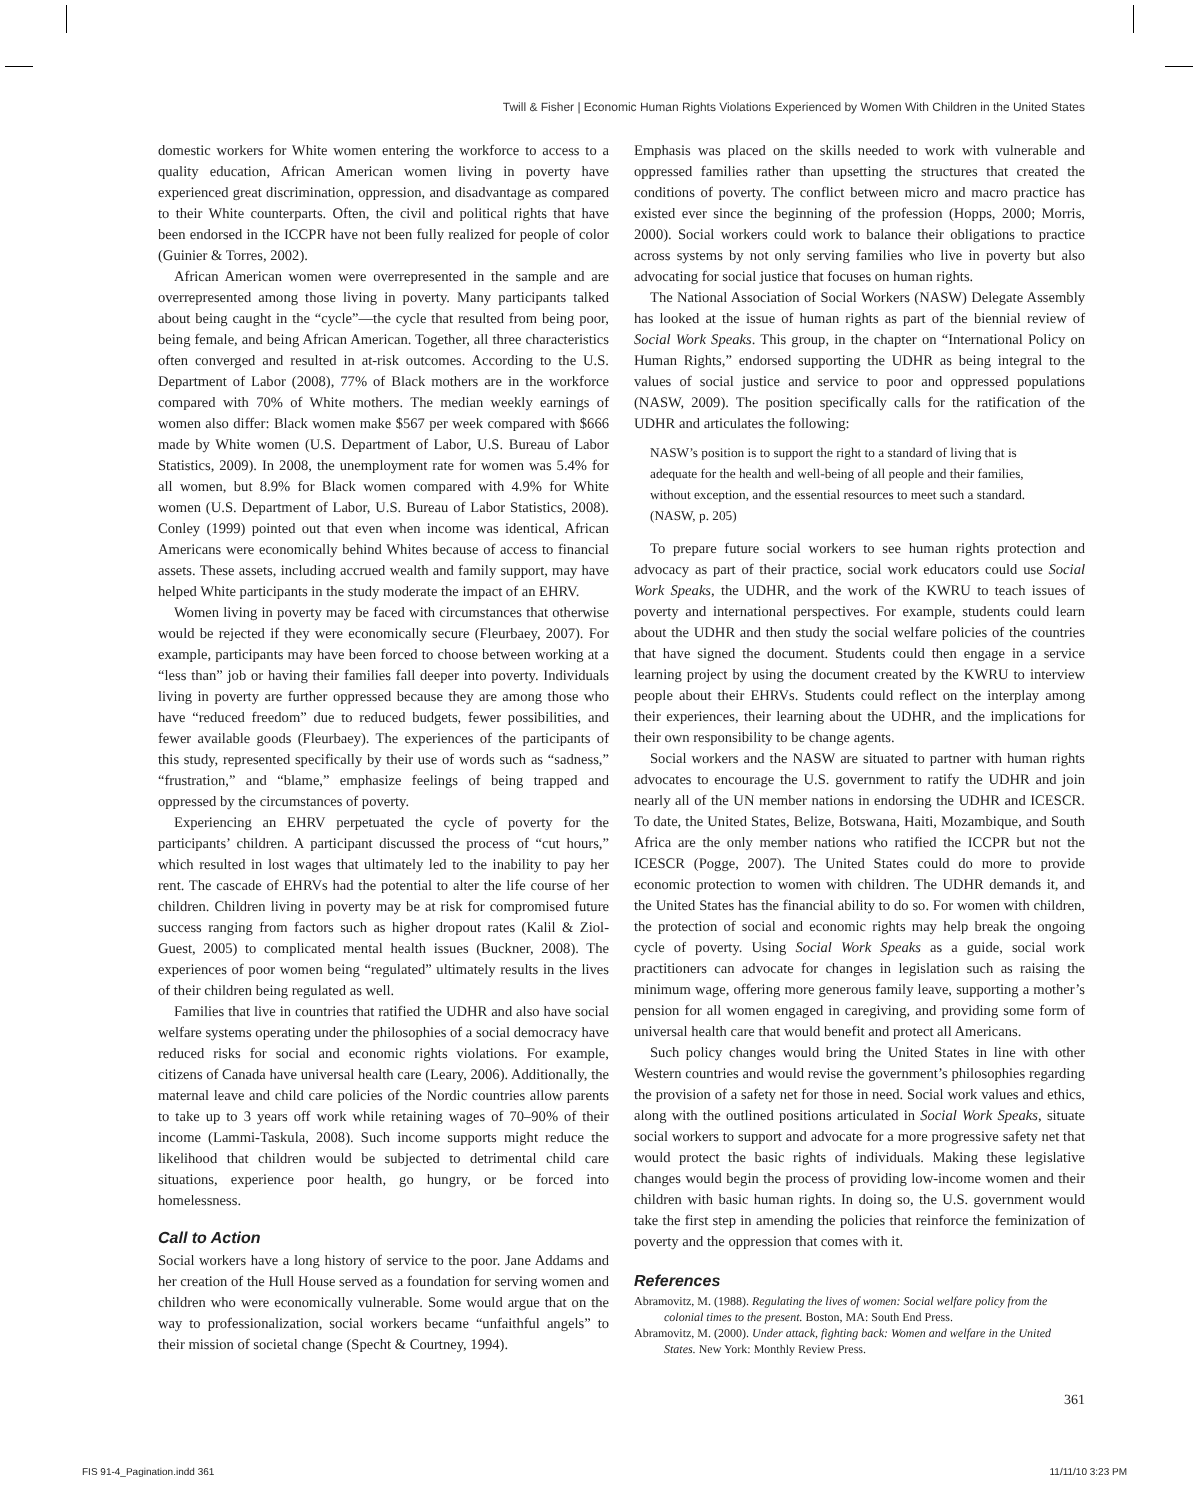Twill & Fisher | Economic Human Rights Violations Experienced by Women With Children in the United States
domestic workers for White women entering the workforce to access to a quality education, African American women living in poverty have experienced great discrimination, oppression, and disadvantage as compared to their White counterparts. Often, the civil and political rights that have been endorsed in the ICCPR have not been fully realized for people of color (Guinier & Torres, 2002).
African American women were overrepresented in the sample and are overrepresented among those living in poverty. Many participants talked about being caught in the “cycle”—the cycle that resulted from being poor, being female, and being African American. Together, all three characteristics often converged and resulted in at-risk outcomes. According to the U.S. Department of Labor (2008), 77% of Black mothers are in the workforce compared with 70% of White mothers. The median weekly earnings of women also differ: Black women make $567 per week compared with $666 made by White women (U.S. Department of Labor, U.S. Bureau of Labor Statistics, 2009). In 2008, the unemployment rate for women was 5.4% for all women, but 8.9% for Black women compared with 4.9% for White women (U.S. Department of Labor, U.S. Bureau of Labor Statistics, 2008). Conley (1999) pointed out that even when income was identical, African Americans were economically behind Whites because of access to financial assets. These assets, including accrued wealth and family support, may have helped White participants in the study moderate the impact of an EHRV.
Women living in poverty may be faced with circumstances that otherwise would be rejected if they were economically secure (Fleurbaey, 2007). For example, participants may have been forced to choose between working at a “less than” job or having their families fall deeper into poverty. Individuals living in poverty are further oppressed because they are among those who have “reduced freedom” due to reduced budgets, fewer possibilities, and fewer available goods (Fleurbaey). The experiences of the participants of this study, represented specifically by their use of words such as “sadness,” “frustration,” and “blame,” emphasize feelings of being trapped and oppressed by the circumstances of poverty.
Experiencing an EHRV perpetuated the cycle of poverty for the participants’ children. A participant discussed the process of “cut hours,” which resulted in lost wages that ultimately led to the inability to pay her rent. The cascade of EHRVs had the potential to alter the life course of her children. Children living in poverty may be at risk for compromised future success ranging from factors such as higher dropout rates (Kalil & Ziol-Guest, 2005) to complicated mental health issues (Buckner, 2008). The experiences of poor women being “regulated” ultimately results in the lives of their children being regulated as well.
Families that live in countries that ratified the UDHR and also have social welfare systems operating under the philosophies of a social democracy have reduced risks for social and economic rights violations. For example, citizens of Canada have universal health care (Leary, 2006). Additionally, the maternal leave and child care policies of the Nordic countries allow parents to take up to 3 years off work while retaining wages of 70–90% of their income (Lammi-Taskula, 2008). Such income supports might reduce the likelihood that children would be subjected to detrimental child care situations, experience poor health, go hungry, or be forced into homelessness.
Call to Action
Social workers have a long history of service to the poor. Jane Addams and her creation of the Hull House served as a foundation for serving women and children who were economically vulnerable. Some would argue that on the way to professionalization, social workers became “unfaithful angels” to their mission of societal change (Specht & Courtney, 1994).
Emphasis was placed on the skills needed to work with vulnerable and oppressed families rather than upsetting the structures that created the conditions of poverty. The conflict between micro and macro practice has existed ever since the beginning of the profession (Hopps, 2000; Morris, 2000). Social workers could work to balance their obligations to practice across systems by not only serving families who live in poverty but also advocating for social justice that focuses on human rights.
The National Association of Social Workers (NASW) Delegate Assembly has looked at the issue of human rights as part of the biennial review of Social Work Speaks. This group, in the chapter on “International Policy on Human Rights,” endorsed supporting the UDHR as being integral to the values of social justice and service to poor and oppressed populations (NASW, 2009). The position specifically calls for the ratification of the UDHR and articulates the following:
NASW’s position is to support the right to a standard of living that is adequate for the health and well-being of all people and their families, without exception, and the essential resources to meet such a standard. (NASW, p. 205)
To prepare future social workers to see human rights protection and advocacy as part of their practice, social work educators could use Social Work Speaks, the UDHR, and the work of the KWRU to teach issues of poverty and international perspectives. For example, students could learn about the UDHR and then study the social welfare policies of the countries that have signed the document. Students could then engage in a service learning project by using the document created by the KWRU to interview people about their EHRVs. Students could reflect on the interplay among their experiences, their learning about the UDHR, and the implications for their own responsibility to be change agents.
Social workers and the NASW are situated to partner with human rights advocates to encourage the U.S. government to ratify the UDHR and join nearly all of the UN member nations in endorsing the UDHR and ICESCR. To date, the United States, Belize, Botswana, Haiti, Mozambique, and South Africa are the only member nations who ratified the ICCPR but not the ICESCR (Pogge, 2007). The United States could do more to provide economic protection to women with children. The UDHR demands it, and the United States has the financial ability to do so. For women with children, the protection of social and economic rights may help break the ongoing cycle of poverty. Using Social Work Speaks as a guide, social work practitioners can advocate for changes in legislation such as raising the minimum wage, offering more generous family leave, supporting a mother’s pension for all women engaged in caregiving, and providing some form of universal health care that would benefit and protect all Americans.
Such policy changes would bring the United States in line with other Western countries and would revise the government’s philosophies regarding the provision of a safety net for those in need. Social work values and ethics, along with the outlined positions articulated in Social Work Speaks, situate social workers to support and advocate for a more progressive safety net that would protect the basic rights of individuals. Making these legislative changes would begin the process of providing low-income women and their children with basic human rights. In doing so, the U.S. government would take the first step in amending the policies that reinforce the feminization of poverty and the oppression that comes with it.
References
Abramovitz, M. (1988). Regulating the lives of women: Social welfare policy from the colonial times to the present. Boston, MA: South End Press.
Abramovitz, M. (2000). Under attack, fighting back: Women and welfare in the United States. New York: Monthly Review Press.
361
FIS 91-4_Pagination.indd 361 11/11/10 3:23 PM